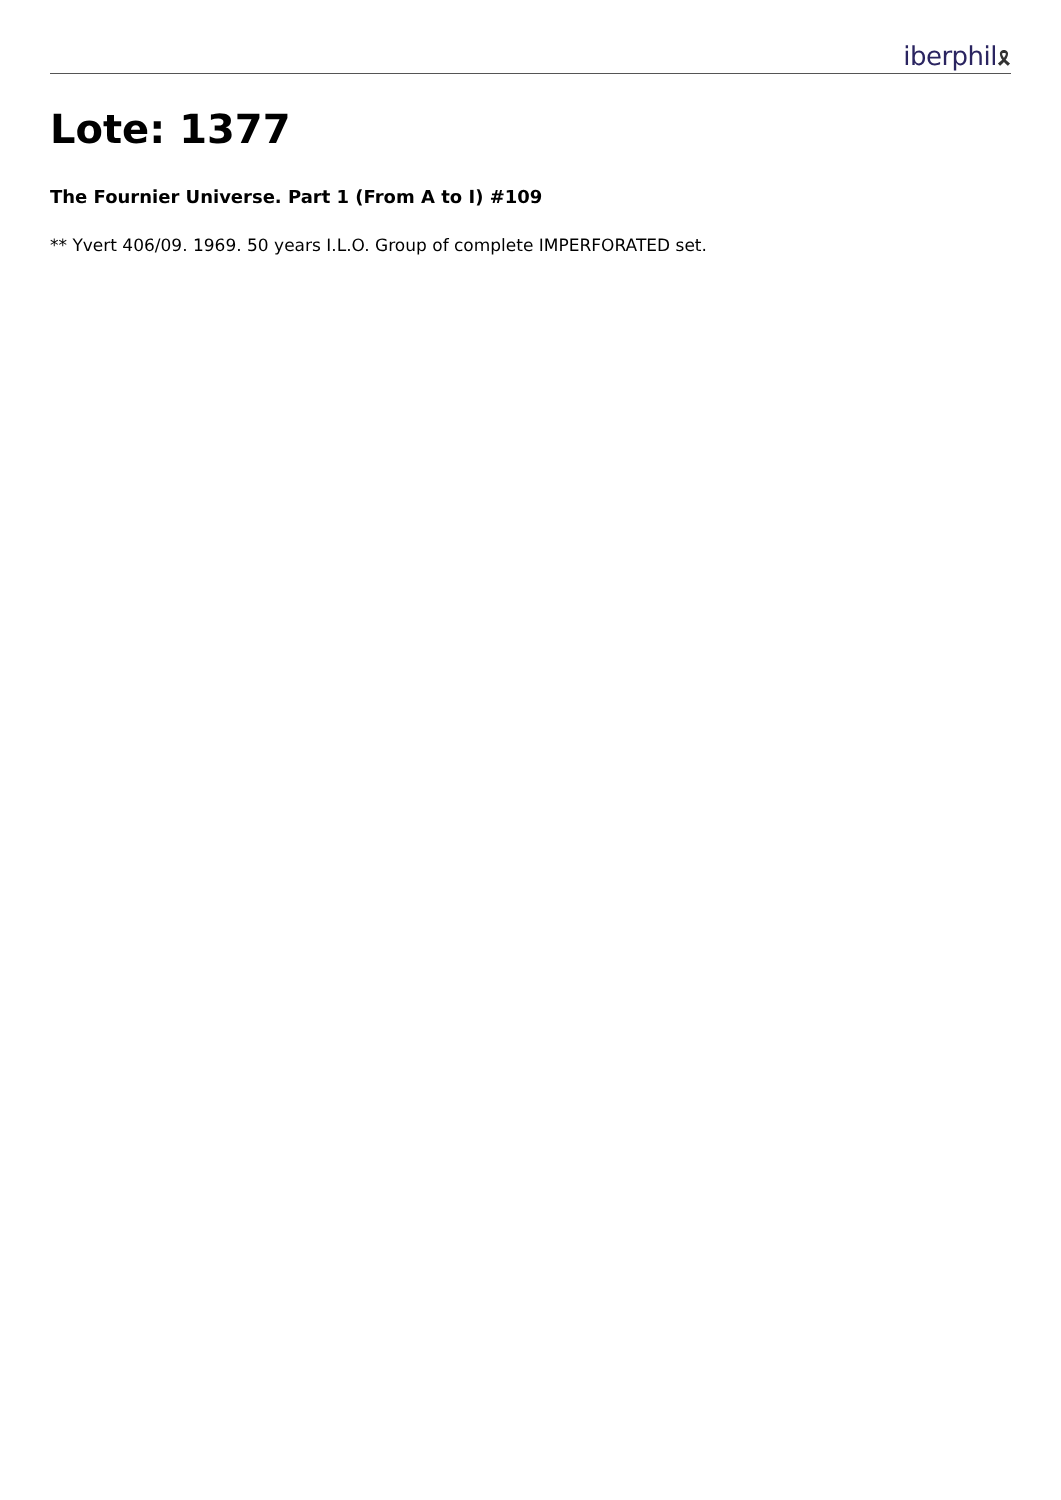iberphil🎗
Lote: 1377
The Fournier Universe. Part 1 (From A to I) #109
** Yvert 406/09. 1969. 50 years I.L.O. Group of complete IMPERFORATED set.